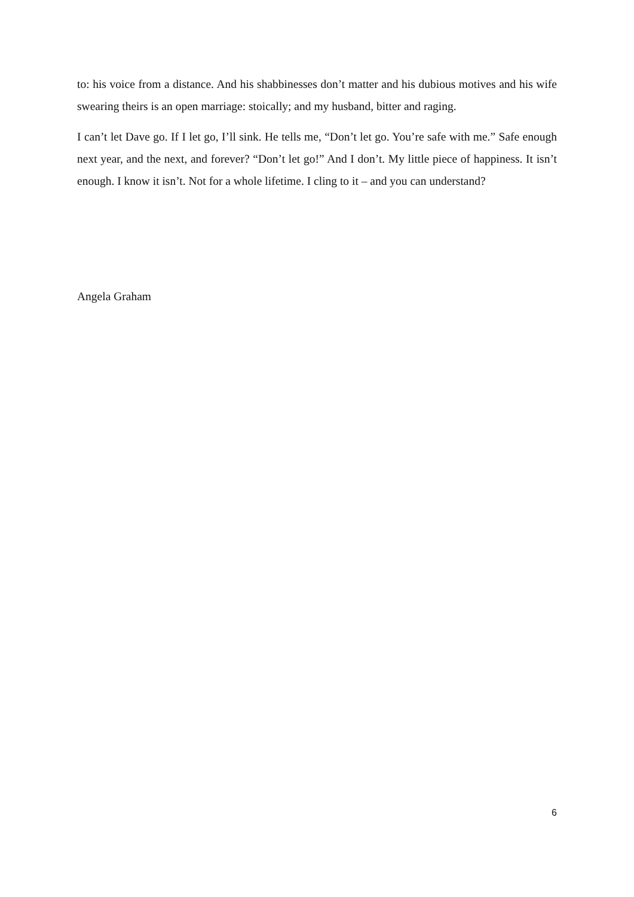to: his voice from a distance. And his shabbinesses don’t matter and his dubious motives and his wife swearing theirs is an open marriage: stoically; and my husband, bitter and raging.
I can’t let Dave go. If I let go, I’ll sink. He tells me, “Don’t let go. You’re safe with me.” Safe enough next year, and the next, and forever? “Don’t let go!” And I don’t. My little piece of happiness. It isn’t enough. I know it isn’t. Not for a whole lifetime. I cling to it – and you can understand?
Angela Graham
6